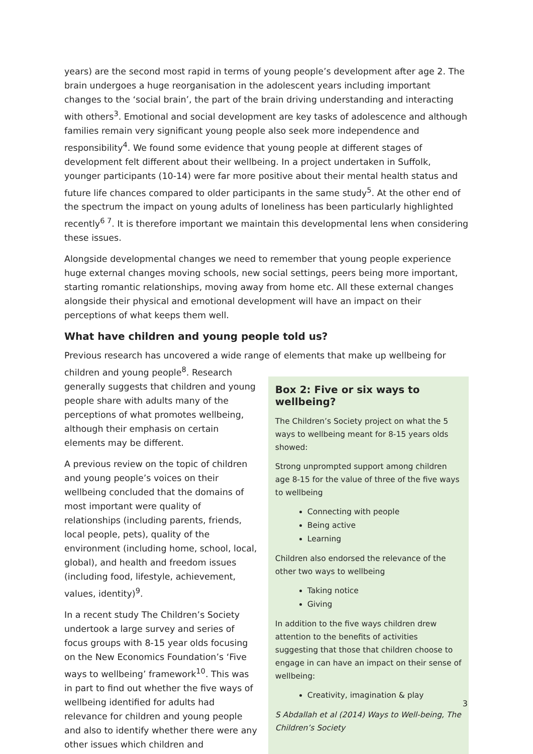years) are the second most rapid in terms of young people’s development after age 2. The brain undergoes a huge reorganisation in the adolescent years including important changes to the ‘social brain’, the part of the brain driving understanding and interacting with others<sup>3</sup>. Emotional and social development are key tasks of adolescence and although families remain very significant young people also seek more independence and responsibility<sup>4</sup>. We found some evidence that young people at different stages of development felt different about their wellbeing. In a project undertaken in Suffolk, younger participants (10-14) were far more positive about their mental health status and future life chances compared to older participants in the same study<sup>5</sup>. At the other end of the spectrum the impact on young adults of loneliness has been particularly highlighted recently<sup>6 7</sup>. It is therefore important we maintain this developmental lens when considering these issues.
Alongside developmental changes we need to remember that young people experience huge external changes moving schools, new social settings, peers being more important, starting romantic relationships, moving away from home etc. All these external changes alongside their physical and emotional development will have an impact on their perceptions of what keeps them well.
What have children and young people told us?
Previous research has uncovered a wide range of elements that make up wellbeing for
children and young people<sup>8</sup>. Research generally suggests that children and young people share with adults many of the perceptions of what promotes wellbeing, although their emphasis on certain elements may be different.
A previous review on the topic of children and young people’s voices on their wellbeing concluded that the domains of most important were quality of relationships (including parents, friends, local people, pets), quality of the environment (including home, school, local, global), and health and freedom issues (including food, lifestyle, achievement, values, identity)<sup>9</sup>.
In a recent study The Children’s Society undertook a large survey and series of focus groups with 8-15 year olds focusing on the New Economics Foundation’s ‘Five ways to wellbeing’ framework<sup>10</sup>. This was in part to find out whether the five ways of wellbeing identified for adults had relevance for children and young people and also to identify whether there were any other issues which children and
Box 2: Five or six ways to wellbeing?
The Children’s Society project on what the 5 ways to wellbeing meant for 8-15 years olds showed:
Strong unprompted support among children age 8-15 for the value of three of the five ways to wellbeing
Connecting with people
Being active
Learning
Children also endorsed the relevance of the other two ways to wellbeing
Taking notice
Giving
In addition to the five ways children drew attention to the benefits of activities suggesting that those that children choose to engage in can have an impact on their sense of wellbeing:
Creativity, imagination & play
S Abdallah et al (2014) Ways to Well-being, The Children’s Society
3